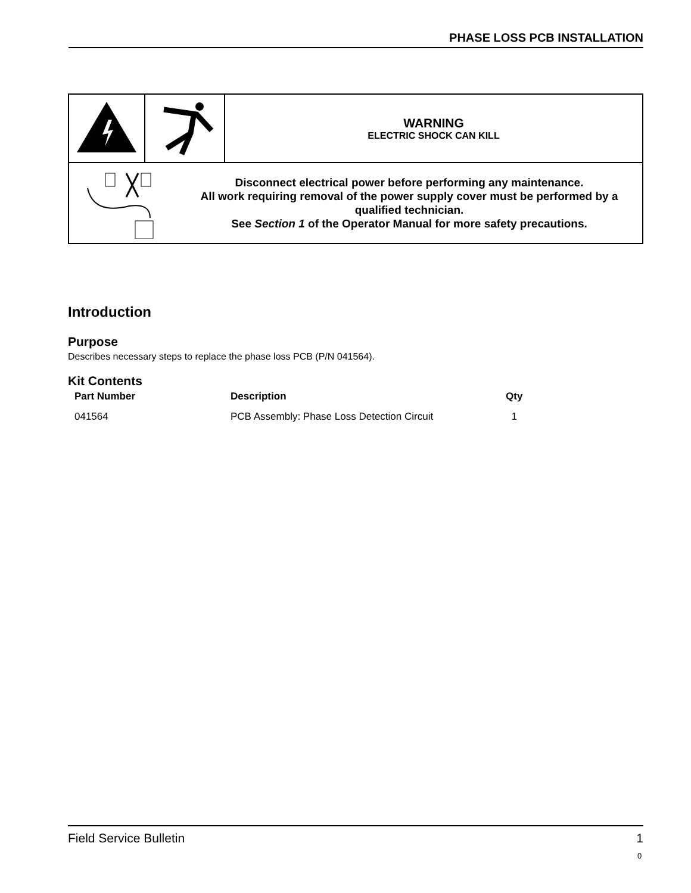PHASE LOSS PCB INSTALLATION
| | | WARNING ELECTRIC SHOCK CAN KILL |
| Disconnect electrical power before performing any maintenance. All work requiring removal of the power supply cover must be performed by a qualified technician. See Section 1 of the Operator Manual for more safety precautions. | | |
Introduction
Purpose
Describes necessary steps to replace the phase loss PCB (P/N 041564).
Kit Contents
| Part Number | Description | Qty |
| --- | --- | --- |
| 041564 | PCB Assembly: Phase Loss Detection Circuit | 1 |
Field Service Bulletin 1
0